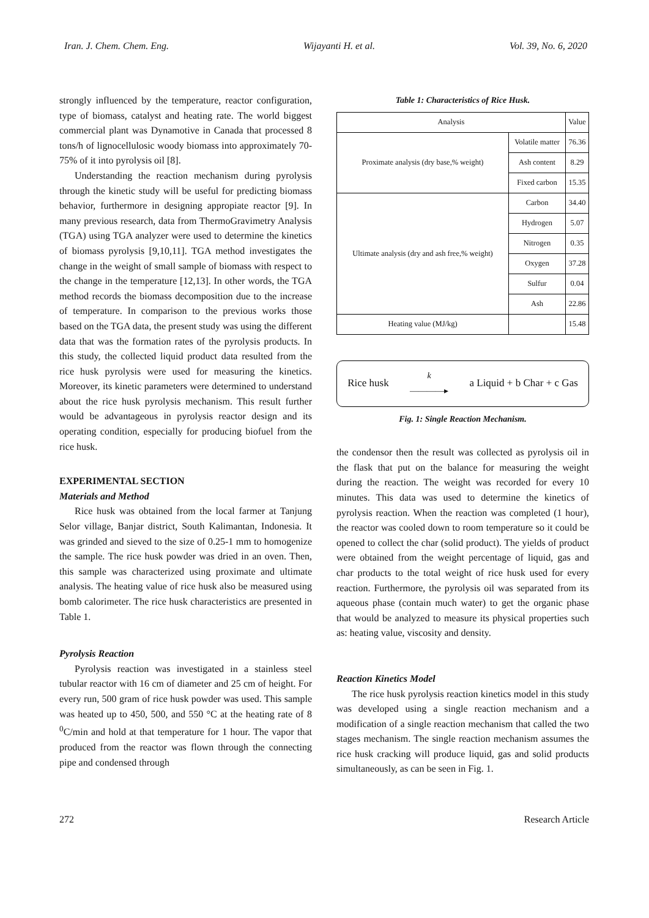Iran. J. Chem. Chem. Eng. Wijayanti H. et al. Vol. 39, No. 6, 2020
strongly influenced by the temperature, reactor configuration, type of biomass, catalyst and heating rate. The world biggest commercial plant was Dynamotive in Canada that processed 8 tons/h of lignocellulosic woody biomass into approximately 70-75% of it into pyrolysis oil [8].
Understanding the reaction mechanism during pyrolysis through the kinetic study will be useful for predicting biomass behavior, furthermore in designing appropiate reactor [9]. In many previous research, data from ThermoGravimetry Analysis (TGA) using TGA analyzer were used to determine the kinetics of biomass pyrolysis [9,10,11]. TGA method investigates the change in the weight of small sample of biomass with respect to the change in the temperature [12,13]. In other words, the TGA method records the biomass decomposition due to the increase of temperature. In comparison to the previous works those based on the TGA data, the present study was using the different data that was the formation rates of the pyrolysis products. In this study, the collected liquid product data resulted from the rice husk pyrolysis were used for measuring the kinetics. Moreover, its kinetic parameters were determined to understand about the rice husk pyrolysis mechanism. This result further would be advantageous in pyrolysis reactor design and its operating condition, especially for producing biofuel from the rice husk.
EXPERIMENTAL SECTION
Materials and Method
Rice husk was obtained from the local farmer at Tanjung Selor village, Banjar district, South Kalimantan, Indonesia. It was grinded and sieved to the size of 0.25-1 mm to homogenize the sample. The rice husk powder was dried in an oven. Then, this sample was characterized using proximate and ultimate analysis. The heating value of rice husk also be measured using bomb calorimeter. The rice husk characteristics are presented in Table 1.
Pyrolysis Reaction
Pyrolysis reaction was investigated in a stainless steel tubular reactor with 16 cm of diameter and 25 cm of height. For every run, 500 gram of rice husk powder was used. This sample was heated up to 450, 500, and 550 °C at the heating rate of 8 <sup>0</sup>C/min and hold at that temperature for 1 hour. The vapor that produced from the reactor was flown through the connecting pipe and condensed through
Table 1: Characteristics of Rice Husk.
| Analysis | | Value |
| --- | --- | --- |
| Proximate analysis (dry base,% weight) | Volatile matter | 76.36 |
| | Ash content | 8.29 |
| | Fixed carbon | 15.35 |
| Ultimate analysis (dry and ash free,% weight) | Carbon | 34.40 |
| | Hydrogen | 5.07 |
| | Nitrogen | 0.35 |
| | Oxygen | 37.28 |
| | Sulfur | 0.04 |
| | Ash | 22.86 |
| Heating value (MJ/kg) | | 15.48 |
Rice husk k
――――▸ a Liquid + b Char + c Gas
Fig. 1: Single Reaction Mechanism.
the condensor then the result was collected as pyrolysis oil in the flask that put on the balance for measuring the weight during the reaction. The weight was recorded for every 10 minutes. This data was used to determine the kinetics of pyrolysis reaction. When the reaction was completed (1 hour), the reactor was cooled down to room temperature so it could be opened to collect the char (solid product). The yields of product were obtained from the weight percentage of liquid, gas and char products to the total weight of rice husk used for every reaction. Furthermore, the pyrolysis oil was separated from its aqueous phase (contain much water) to get the organic phase that would be analyzed to measure its physical properties such as: heating value, viscosity and density.
Reaction Kinetics Model
The rice husk pyrolysis reaction kinetics model in this study was developed using a single reaction mechanism and a modification of a single reaction mechanism that called the two stages mechanism. The single reaction mechanism assumes the rice husk cracking will produce liquid, gas and solid products simultaneously, as can be seen in Fig. 1.
272 Research Article